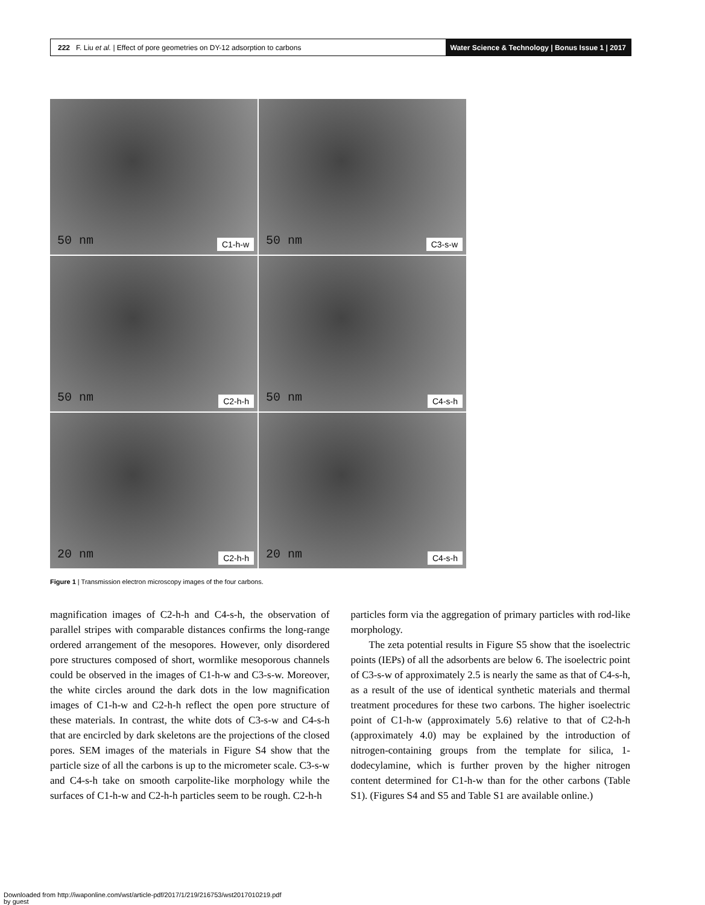222 F. Liu et al. | Effect of pore geometries on DY-12 adsorption to carbons
Water Science & Technology | Bonus Issue 1 | 2017
50 nm C1-h-w
50 nm C3-s-w
50 nm C2-h-h
50 nm C4-s-h
20 nm C2-h-h
20 nm C4-s-h
Figure 1 | Transmission electron microscopy images of the four carbons.
magnification images of C2-h-h and C4-s-h, the observation of parallel stripes with comparable distances confirms the long-range ordered arrangement of the mesopores. However, only disordered pore structures composed of short, wormlike mesoporous channels could be observed in the images of C1-h-w and C3-s-w. Moreover, the white circles around the dark dots in the low magnification images of C1-h-w and C2-h-h reflect the open pore structure of these materials. In contrast, the white dots of C3-s-w and C4-s-h that are encircled by dark skeletons are the projections of the closed pores. SEM images of the materials in Figure S4 show that the particle size of all the carbons is up to the micrometer scale. C3-s-w and C4-s-h take on smooth carpolite-like morphology while the surfaces of C1-h-w and C2-h-h particles seem to be rough. C2-h-h
particles form via the aggregation of primary particles with rod-like morphology.
The zeta potential results in Figure S5 show that the isoelectric points (IEPs) of all the adsorbents are below 6. The isoelectric point of C3-s-w of approximately 2.5 is nearly the same as that of C4-s-h, as a result of the use of identical synthetic materials and thermal treatment procedures for these two carbons. The higher isoelectric point of C1-h-w (approximately 5.6) relative to that of C2-h-h (approximately 4.0) may be explained by the introduction of nitrogen-containing groups from the template for silica, 1-dodecylamine, which is further proven by the higher nitrogen content determined for C1-h-w than for the other carbons (Table S1). (Figures S4 and S5 and Table S1 are available online.)
Downloaded from http://iwaponline.com/wst/article-pdf/2017/1/219/216753/wst2017010219.pdf
by guest